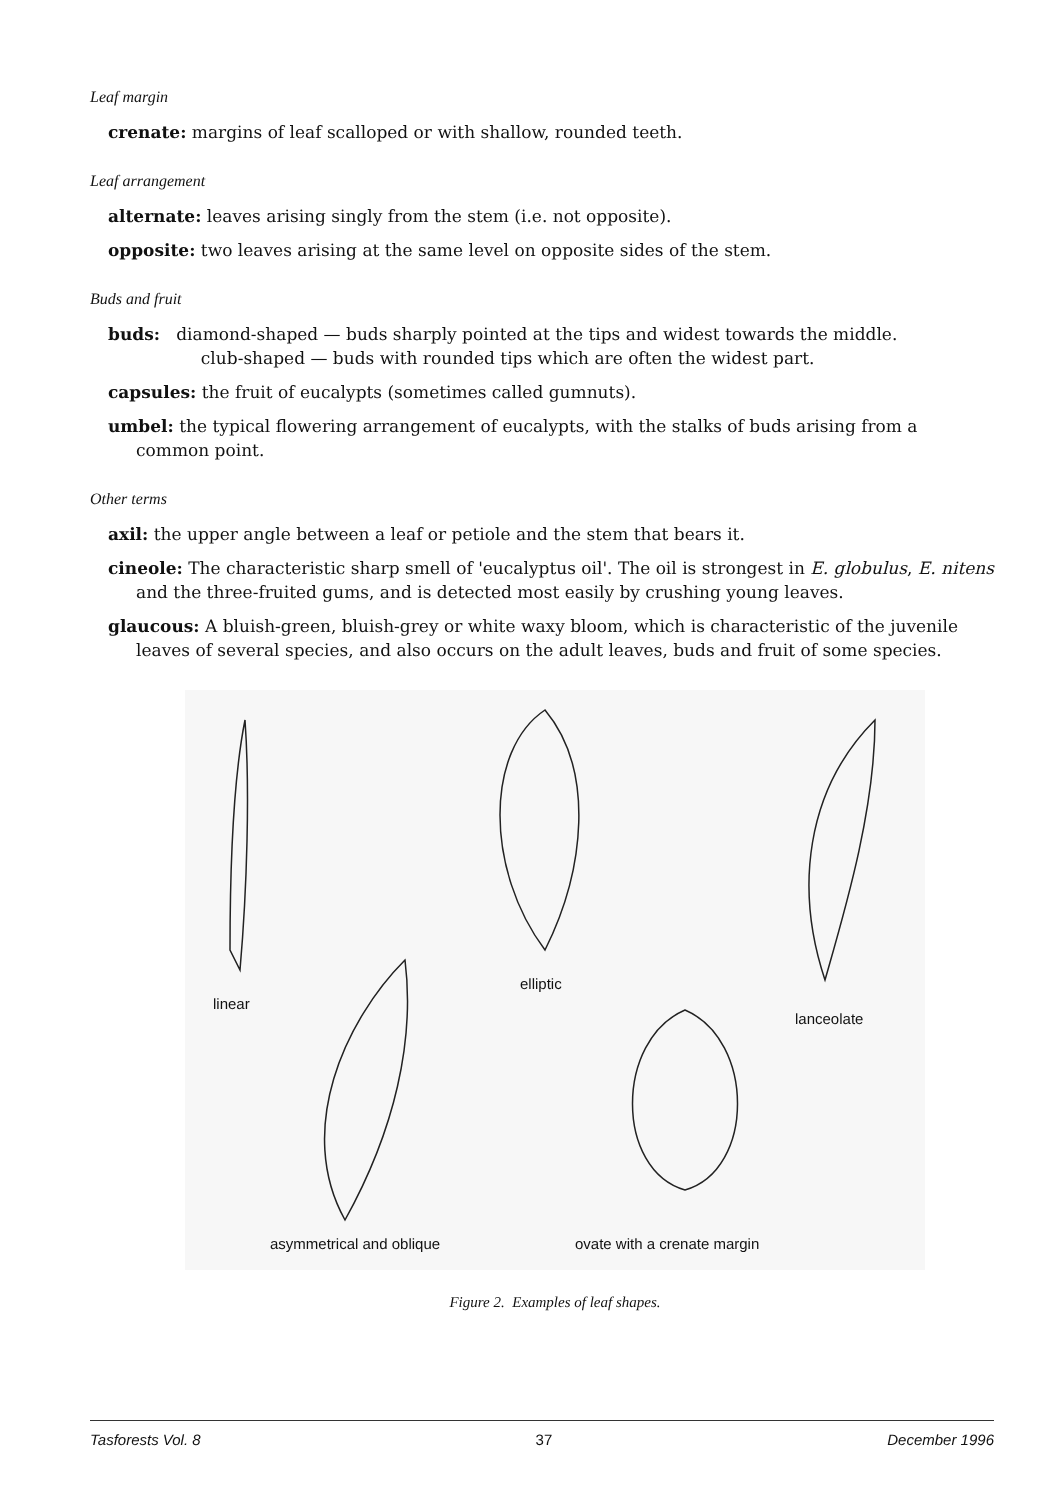Leaf margin
crenate: margins of leaf scalloped or with shallow, rounded teeth.
Leaf arrangement
alternate: leaves arising singly from the stem (i.e. not opposite).
opposite: two leaves arising at the same level on opposite sides of the stem.
Buds and fruit
buds: diamond-shaped — buds sharply pointed at the tips and widest towards the middle.
club-shaped — buds with rounded tips which are often the widest part.
capsules: the fruit of eucalypts (sometimes called gumnuts).
umbel: the typical flowering arrangement of eucalypts, with the stalks of buds arising from a common point.
Other terms
axil: the upper angle between a leaf or petiole and the stem that bears it.
cineole: The characteristic sharp smell of 'eucalyptus oil'. The oil is strongest in E. globulus, E. nitens and the three-fruited gums, and is detected most easily by crushing young leaves.
glaucous: A bluish-green, bluish-grey or white waxy bloom, which is characteristic of the juvenile leaves of several species, and also occurs on the adult leaves, buds and fruit of some species.
linear
elliptic
lanceolate
asymmetrical and oblique
ovate with a crenate margin
Figure 2. Examples of leaf shapes.
Tasforests Vol. 8 37 December 1996